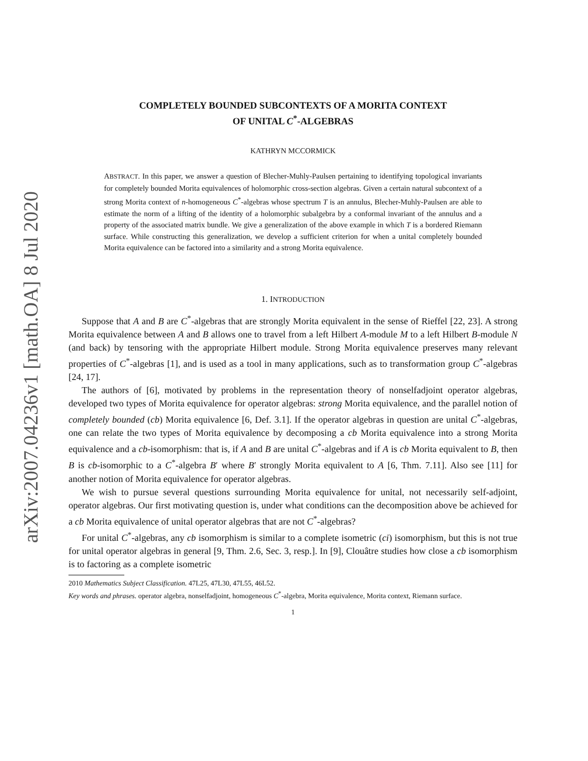arXiv:2007.04236v1 [math.OA] 8 Jul 2020
COMPLETELY BOUNDED SUBCONTEXTS OF A MORITA CONTEXT
OF UNITAL C<sup>*</sup>-ALGEBRAS
KATHRYN MCCORMICK
ABSTRACT. In this paper, we answer a question of Blecher-Muhly-Paulsen pertaining to identifying topological invariants for completely bounded Morita equivalences of holomorphic cross-section algebras. Given a certain natural subcontext of a strong Morita context of n-homogeneous C<sup>*</sup>-algebras whose spectrum T is an annulus, Blecher-Muhly-Paulsen are able to estimate the norm of a lifting of the identity of a holomorphic subalgebra by a conformal invariant of the annulus and a property of the associated matrix bundle. We give a generalization of the above example in which T is a bordered Riemann surface. While constructing this generalization, we develop a sufficient criterion for when a unital completely bounded Morita equivalence can be factored into a similarity and a strong Morita equivalence.
1. INTRODUCTION
Suppose that A and B are C<sup>*</sup>-algebras that are strongly Morita equivalent in the sense of Rieffel [22, 23]. A strong Morita equivalence between A and B allows one to travel from a left Hilbert A-module M to a left Hilbert B-module N (and back) by tensoring with the appropriate Hilbert module. Strong Morita equivalence preserves many relevant properties of C<sup>*</sup>-algebras [1], and is used as a tool in many applications, such as to transformation group C<sup>*</sup>-algebras [24, 17].
The authors of [6], motivated by problems in the representation theory of nonselfadjoint operator algebras, developed two types of Morita equivalence for operator algebras: strong Morita equivalence, and the parallel notion of completely bounded (cb) Morita equivalence [6, Def. 3.1]. If the operator algebras in question are unital C<sup>*</sup>-algebras, one can relate the two types of Morita equivalence by decomposing a cb Morita equivalence into a strong Morita equivalence and a cb-isomorphism: that is, if A and B are unital C<sup>*</sup>-algebras and if A is cb Morita equivalent to B, then B is cb-isomorphic to a C<sup>*</sup>-algebra B′ where B′ strongly Morita equivalent to A [6, Thm. 7.11]. Also see [11] for another notion of Morita equivalence for operator algebras.
We wish to pursue several questions surrounding Morita equivalence for unital, not necessarily self-adjoint, operator algebras. Our first motivating question is, under what conditions can the decomposition above be achieved for a cb Morita equivalence of unital operator algebras that are not C<sup>*</sup>-algebras?
For unital C<sup>*</sup>-algebras, any cb isomorphism is similar to a complete isometric (ci) isomorphism, but this is not true for unital operator algebras in general [9, Thm. 2.6, Sec. 3, resp.]. In [9], Clouâtre studies how close a cb isomorphism is to factoring as a complete isometric
2010 Mathematics Subject Classification. 47L25, 47L30, 47L55, 46L52.
Key words and phrases. operator algebra, nonselfadjoint, homogeneous C<sup>*</sup>-algebra, Morita equivalence, Morita context, Riemann surface.
1